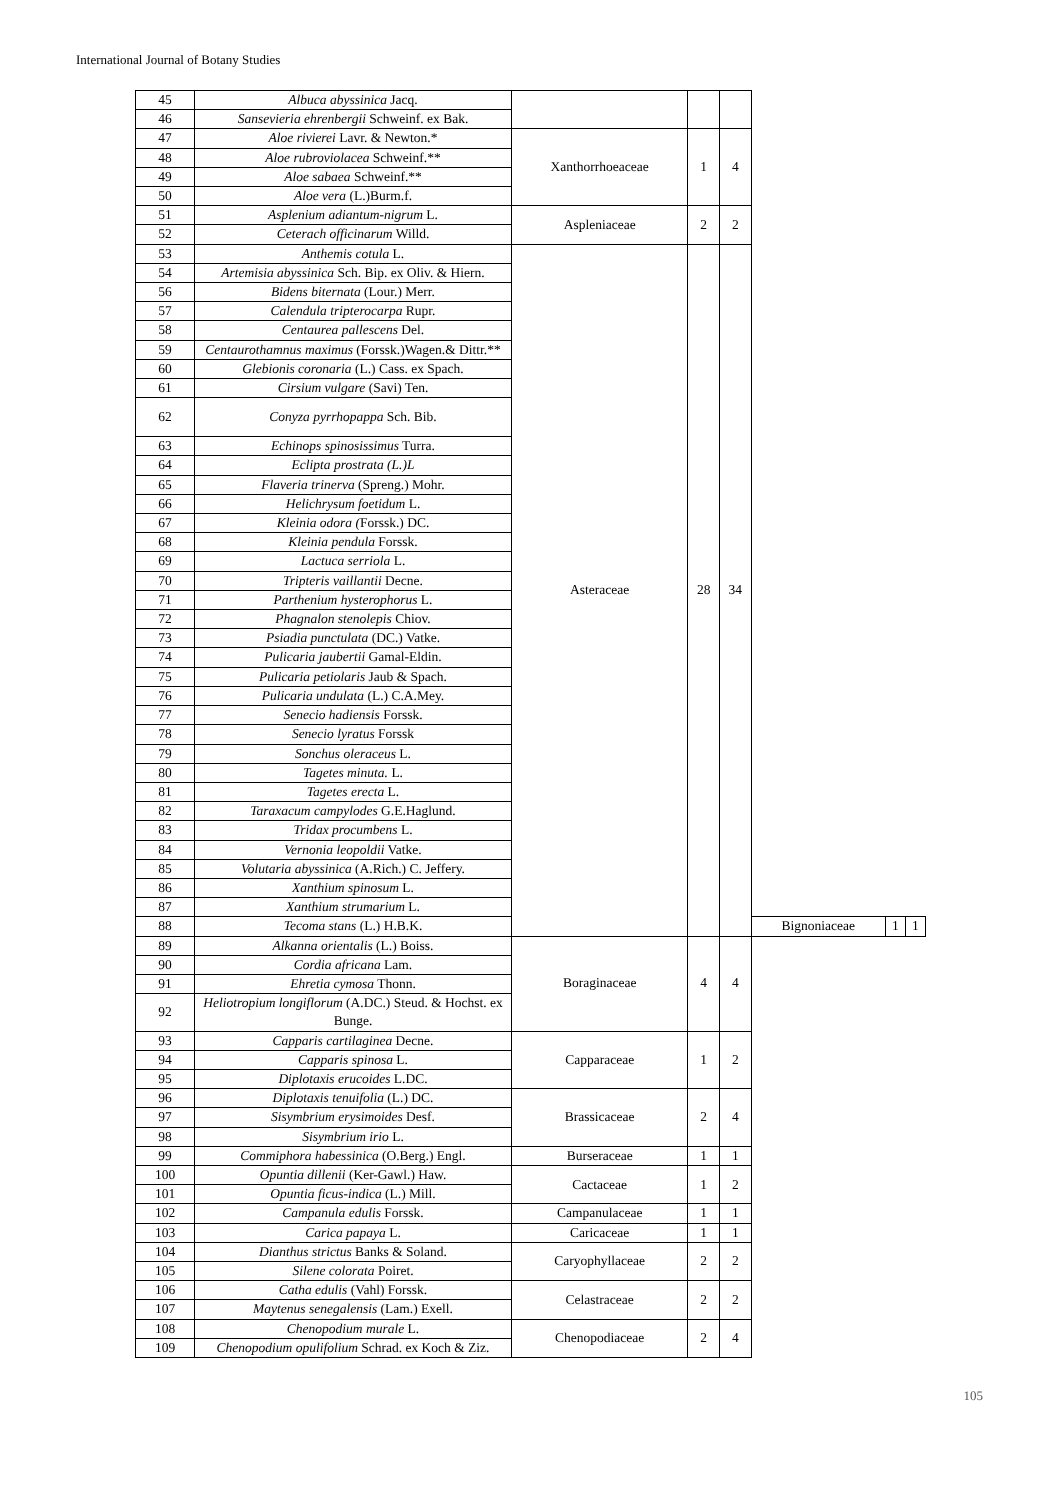International Journal of Botany Studies
| 45 | Albuca abyssinica Jacq. | | | | | | |
| 46 | Sansevieria ehrenbergii Schweinf. ex Bak. | | | | | | |
| 47 | Aloe rivierei Lavr. & Newton.* | Xanthorrhoeaceae | 1 | 4 | | | |
| 48 | Aloe rubroviolacea Schweinf.** | | | | | | |
| 49 | Aloe sabaea Schweinf.** | | | | | | |
| 50 | Aloe vera (L.)Burm.f. | | | | | | |
| 51 | Asplenium adiantum-nigrum L. | Aspleniaceae | 2 | 2 | | | |
| 52 | Ceterach officinarum Willd. | | | | | | |
| 53 | Anthemis cotula L. | Asteraceae | 28 | 34 | | | |
| 54 | Artemisia abyssinica Sch. Bip. ex Oliv. & Hiern. | | | | | | |
| 56 | Bidens biternata (Lour.) Merr. | | | | | | |
| 57 | Calendula tripterocarpa Rupr. | | | | | | |
| 58 | Centaurea pallescens Del. | | | | | | |
| 59 | Centaurothamnus maximus (Forssk.)Wagen.& Dittr.** | | | | | | |
| 60 | Glebionis coronaria (L.) Cass. ex Spach. | | | | | | |
| 61 | Cirsium vulgare (Savi) Ten. | | | | | | |
| 62 | Conyza pyrrhopappa Sch. Bib. | | | | | | |
| 63 | Echinops spinosissimus Turra. | | | | | | |
| 64 | Eclipta prostrata (L.)L | | | | | | |
| 65 | Flaveria trinerva (Spreng.) Mohr. | | | | | | |
| 66 | Helichrysum foetidum L. | | | | | | |
| 67 | Kleinia odora ( Forssk.) DC. | | | | | | |
| 68 | Kleinia pendula Forssk. | | | | | | |
| 69 | Lactuca serriola L. | | | | | | |
| 70 | Tripteris vaillantii Decne. | | | | | | |
| 71 | Parthenium hysterophorus L. | | | | | | |
| 72 | Phagnalon stenolepis Chiov. | | | | | | |
| 73 | Psiadia punctulata (DC.) Vatke. | | | | | | |
| 74 | Pulicaria jaubertii Gamal-Eldin. | | | | | | |
| 75 | Pulicaria petiolaris Jaub & Spach. | | | | | | |
| 76 | Pulicaria undulata (L.) C.A.Mey. | | | | | | |
| 77 | Senecio hadiensis Forssk. | | | | | | |
| 78 | Senecio lyratus Forssk | | | | | | |
| 79 | Sonchus oleraceus L. | | | | | | |
| 80 | Tagetes minuta. L. | | | | | | |
| 81 | Tagetes erecta L. | | | | | | |
| 82 | Taraxacum campylodes G.E.Haglund. | | | | | | |
| 83 | Tridax procumbens L. | | | | | | |
| 84 | Vernonia leopoldii Vatke. | | | | | | |
| 85 | Volutaria abyssinica (A.Rich.) C. Jeffery. | | | | | | |
| 86 | Xanthium spinosum L. | | | | | | |
| 87 | Xanthium strumarium L. | | | | | | |
| 88 | Tecoma stans (L.) H.B.K. | | | | Bignoniaceae | 1 | 1 |
| 89 | Alkanna orientalis (L.) Boiss. | Boraginaceae | 4 | 4 | | | |
| 90 | Cordia africana Lam. | | | | | | |
| 91 | Ehretia cymosa Thonn. | | | | | | |
| 92 | Heliotropium longiflorum (A.DC.) Steud. & Hochst. ex Bunge. | | | | | | |
| 93 | Capparis cartilaginea Decne. | Capparaceae | 1 | 2 | | | |
| 94 | Capparis spinosa L. | | | | | | |
| 95 | Diplotaxis erucoides L.DC. | | | | | | |
| 96 | Diplotaxis tenuifolia (L.) DC. | Brassicaceae | 2 | 4 | | | |
| 97 | Sisymbrium erysimoides Desf. | | | | | | |
| 98 | Sisymbrium irio L. | | | | | | |
| 99 | Commiphora habessinica (O.Berg.) Engl. | Burseraceae | 1 | 1 | | | |
| 100 | Opuntia dillenii (Ker-Gawl.) Haw. | Cactaceae | 1 | 2 | | | |
| 101 | Opuntia ficus-indica (L.) Mill. | | | | | | |
| 102 | Campanula edulis Forssk. | Campanulaceae | 1 | 1 | | | |
| 103 | Carica papaya L. | Caricaceae | 1 | 1 | | | |
| 104 | Dianthus strictus Banks & Soland. | Caryophyllaceae | 2 | 2 | | | |
| 105 | Silene colorata Poiret. | | | | | | |
| 106 | Catha edulis (Vahl) Forssk. | Celastraceae | 2 | 2 | | | |
| 107 | Maytenus senegalensis (Lam.) Exell. | | | | | | |
| 108 | Chenopodium murale L. | Chenopodiaceae | 2 | 4 | | | |
| 109 | Chenopodium opulifolium Schrad. ex Koch & Ziz. | | | | | | |
105